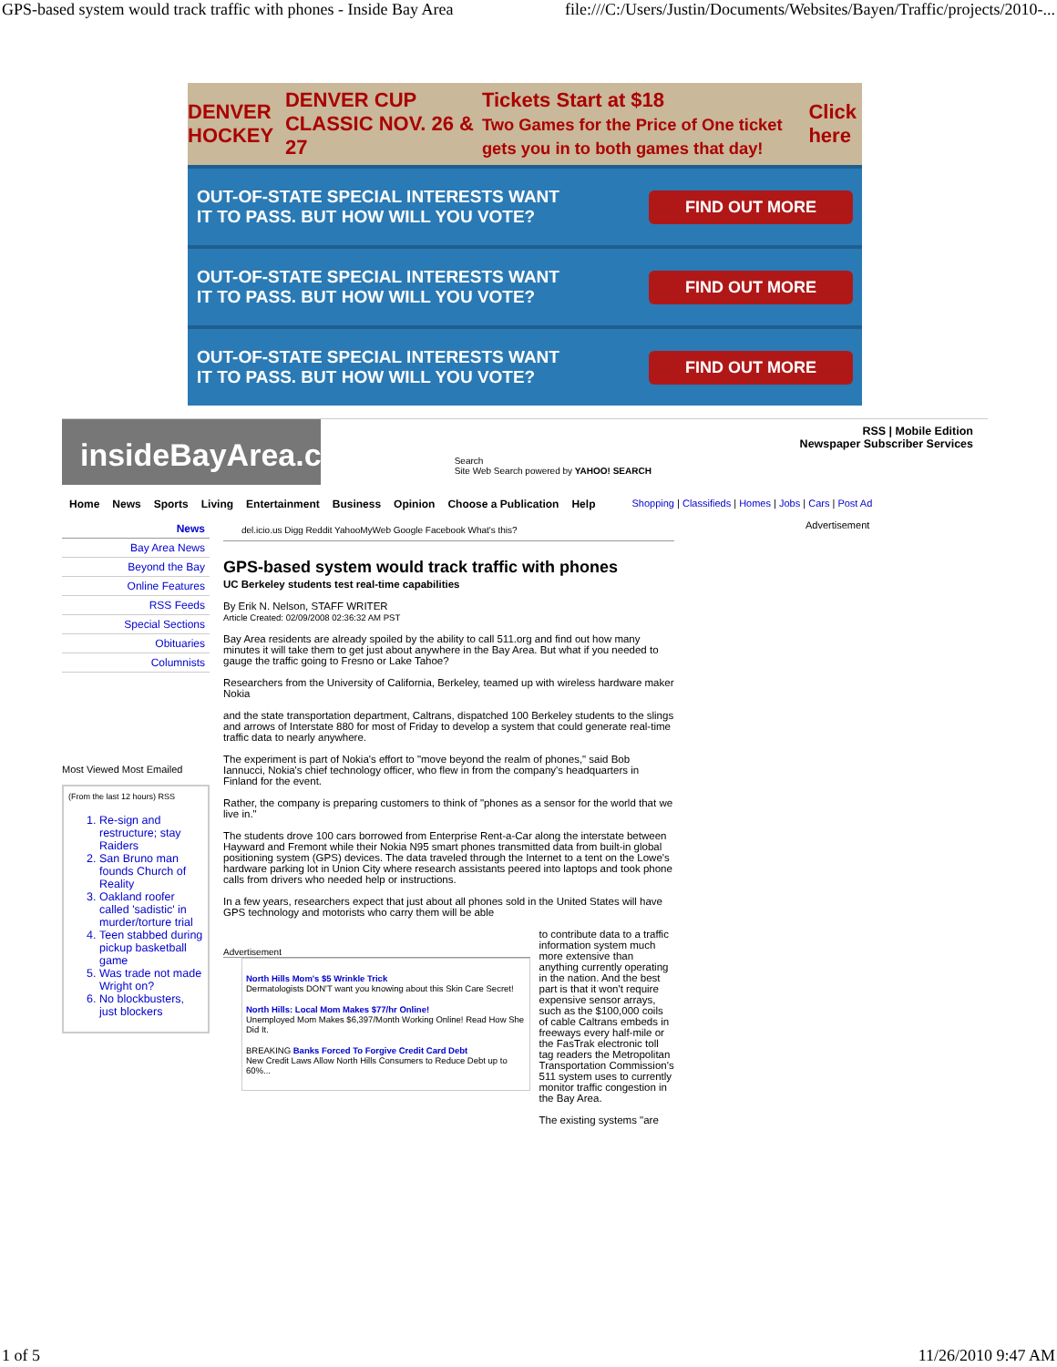GPS-based system would track traffic with phones - Inside Bay Area file:///C:/Users/Justin/Documents/Websites/Bayen/Traffic/projects/2010-...
DENVER HOCKEY DENVER CUP CLASSIC NOV. 26 & 27 Tickets Start at $18
Two Games for the Price of One ticket gets you in to both games that day! Click here
OUT-OF-STATE SPECIAL INTERESTS WANT
IT TO PASS. BUT HOW WILL YOU VOTE? FIND OUT MORE
OUT-OF-STATE SPECIAL INTERESTS WANT
IT TO PASS. BUT HOW WILL YOU VOTE? FIND OUT MORE
OUT-OF-STATE SPECIAL INTERESTS WANT
IT TO PASS. BUT HOW WILL YOU VOTE? FIND OUT MORE
insideBayArea.com
Search
Site Web Search powered by YAHOO! SEARCH
RSS | Mobile Edition
Newspaper Subscriber Services
Home News Sports Living Entertainment Business Opinion Choose a Publication Help Shopping | Classifieds | Homes | Jobs | Cars | Post Ad
News
Bay Area News
Beyond the Bay
Online Features
RSS Feeds
Special Sections
Obituaries
Columnists
Most Viewed Most Emailed
(From the last 12 hours) RSS
1. Re-sign and restructure; stay Raiders
2. San Bruno man founds Church of Reality
3. Oakland roofer called 'sadistic' in murder/torture trial
4. Teen stabbed during pickup basketball game
5. Was trade not made Wright on?
6. No blockbusters, just blockers
del.icio.us Digg Reddit YahooMyWeb Google Facebook What's this?
GPS-based system would track traffic with phones
UC Berkeley students test real-time capabilities
By Erik N. Nelson, STAFF WRITER
Article Created: 02/09/2008 02:36:32 AM PST
Bay Area residents are already spoiled by the ability to call 511.org and find out how many minutes it will take them to get just about anywhere in the Bay Area. But what if you needed to gauge the traffic going to Fresno or Lake Tahoe?
Researchers from the University of California, Berkeley, teamed up with wireless hardware maker Nokia
and the state transportation department, Caltrans, dispatched 100 Berkeley students to the slings and arrows of Interstate 880 for most of Friday to develop a system that could generate real-time traffic data to nearly anywhere.
The experiment is part of Nokia's effort to "move beyond the realm of phones," said Bob Iannucci, Nokia's chief technology officer, who flew in from the company's headquarters in Finland for the event.
Rather, the company is preparing customers to think of "phones as a sensor for the world that we live in."
The students drove 100 cars borrowed from Enterprise Rent-a-Car along the interstate between Hayward and Fremont while their Nokia N95 smart phones transmitted data from built-in global positioning system (GPS) devices. The data traveled through the Internet to a tent on the Lowe's hardware parking lot in Union City where research assistants peered into laptops and took phone calls from drivers who needed help or instructions.
In a few years, researchers expect that just about all phones sold in the United States will have GPS technology and motorists who carry them will be able
Advertisement
North Hills Mom's $5 Wrinkle Trick
Dermatologists DON'T want you knowing about this Skin Care Secret!
North Hills: Local Mom Makes $77/hr Online!
Unemployed Mom Makes $6,397/Month Working Online! Read How She Did It.
BREAKING Banks Forced To Forgive Credit Card Debt
New Credit Laws Allow North Hills Consumers to Reduce Debt up to 60%...
to contribute data to a traffic information system much more extensive than anything currently operating in the nation. And the best part is that it won't require expensive sensor arrays, such as the $100,000 coils of cable Caltrans embeds in freeways every half-mile or the FasTrak electronic toll tag readers the Metropolitan Transportation Commission's 511 system uses to currently monitor traffic congestion in the Bay Area.
The existing systems "are
Advertisement
1 of 5 11/26/2010 9:47 AM